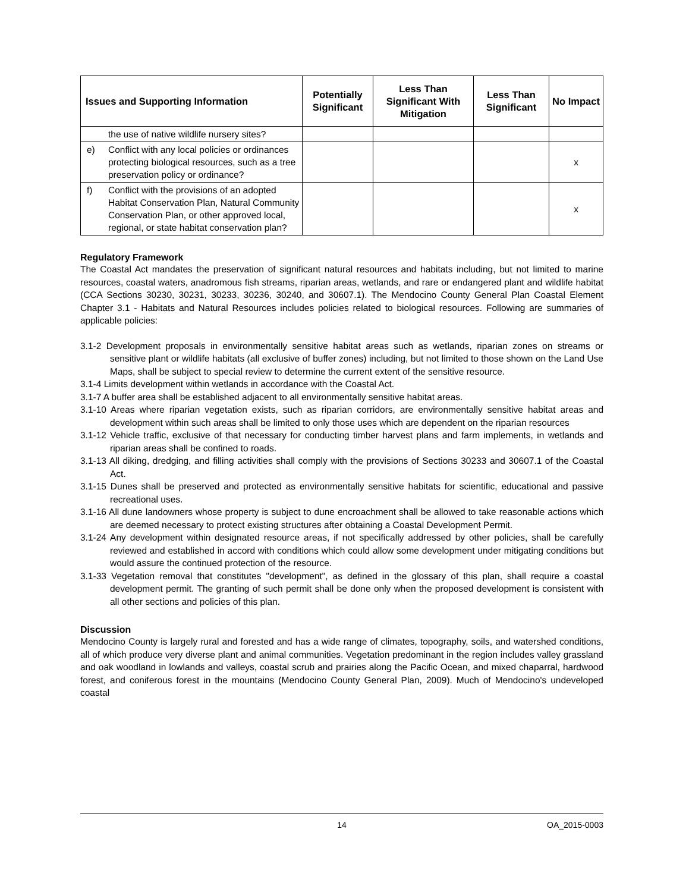| Issues and Supporting Information | Potentially Significant | Less Than Significant With Mitigation | Less Than Significant | No Impact |
| --- | --- | --- | --- | --- |
| the use of native wildlife nursery sites? | | | | |
| e) Conflict with any local policies or ordinances protecting biological resources, such as a tree preservation policy or ordinance? | | | | x |
| f) Conflict with the provisions of an adopted Habitat Conservation Plan, Natural Community Conservation Plan, or other approved local, regional, or state habitat conservation plan? | | | | x |
Regulatory Framework
The Coastal Act mandates the preservation of significant natural resources and habitats including, but not limited to marine resources, coastal waters, anadromous fish streams, riparian areas, wetlands, and rare or endangered plant and wildlife habitat (CCA Sections 30230, 30231, 30233, 30236, 30240, and 30607.1). The Mendocino County General Plan Coastal Element Chapter 3.1 - Habitats and Natural Resources includes policies related to biological resources. Following are summaries of applicable policies:
3.1-2 Development proposals in environmentally sensitive habitat areas such as wetlands, riparian zones on streams or sensitive plant or wildlife habitats (all exclusive of buffer zones) including, but not limited to those shown on the Land Use Maps, shall be subject to special review to determine the current extent of the sensitive resource.
3.1-4 Limits development within wetlands in accordance with the Coastal Act.
3.1-7 A buffer area shall be established adjacent to all environmentally sensitive habitat areas.
3.1-10 Areas where riparian vegetation exists, such as riparian corridors, are environmentally sensitive habitat areas and development within such areas shall be limited to only those uses which are dependent on the riparian resources
3.1-12 Vehicle traffic, exclusive of that necessary for conducting timber harvest plans and farm implements, in wetlands and riparian areas shall be confined to roads.
3.1-13 All diking, dredging, and filling activities shall comply with the provisions of Sections 30233 and 30607.1 of the Coastal Act.
3.1-15 Dunes shall be preserved and protected as environmentally sensitive habitats for scientific, educational and passive recreational uses.
3.1-16 All dune landowners whose property is subject to dune encroachment shall be allowed to take reasonable actions which are deemed necessary to protect existing structures after obtaining a Coastal Development Permit.
3.1-24 Any development within designated resource areas, if not specifically addressed by other policies, shall be carefully reviewed and established in accord with conditions which could allow some development under mitigating conditions but would assure the continued protection of the resource.
3.1-33 Vegetation removal that constitutes "development", as defined in the glossary of this plan, shall require a coastal development permit. The granting of such permit shall be done only when the proposed development is consistent with all other sections and policies of this plan.
Discussion
Mendocino County is largely rural and forested and has a wide range of climates, topography, soils, and watershed conditions, all of which produce very diverse plant and animal communities. Vegetation predominant in the region includes valley grassland and oak woodland in lowlands and valleys, coastal scrub and prairies along the Pacific Ocean, and mixed chaparral, hardwood forest, and coniferous forest in the mountains (Mendocino County General Plan, 2009). Much of Mendocino's undeveloped coastal
14 OA_2015-0003